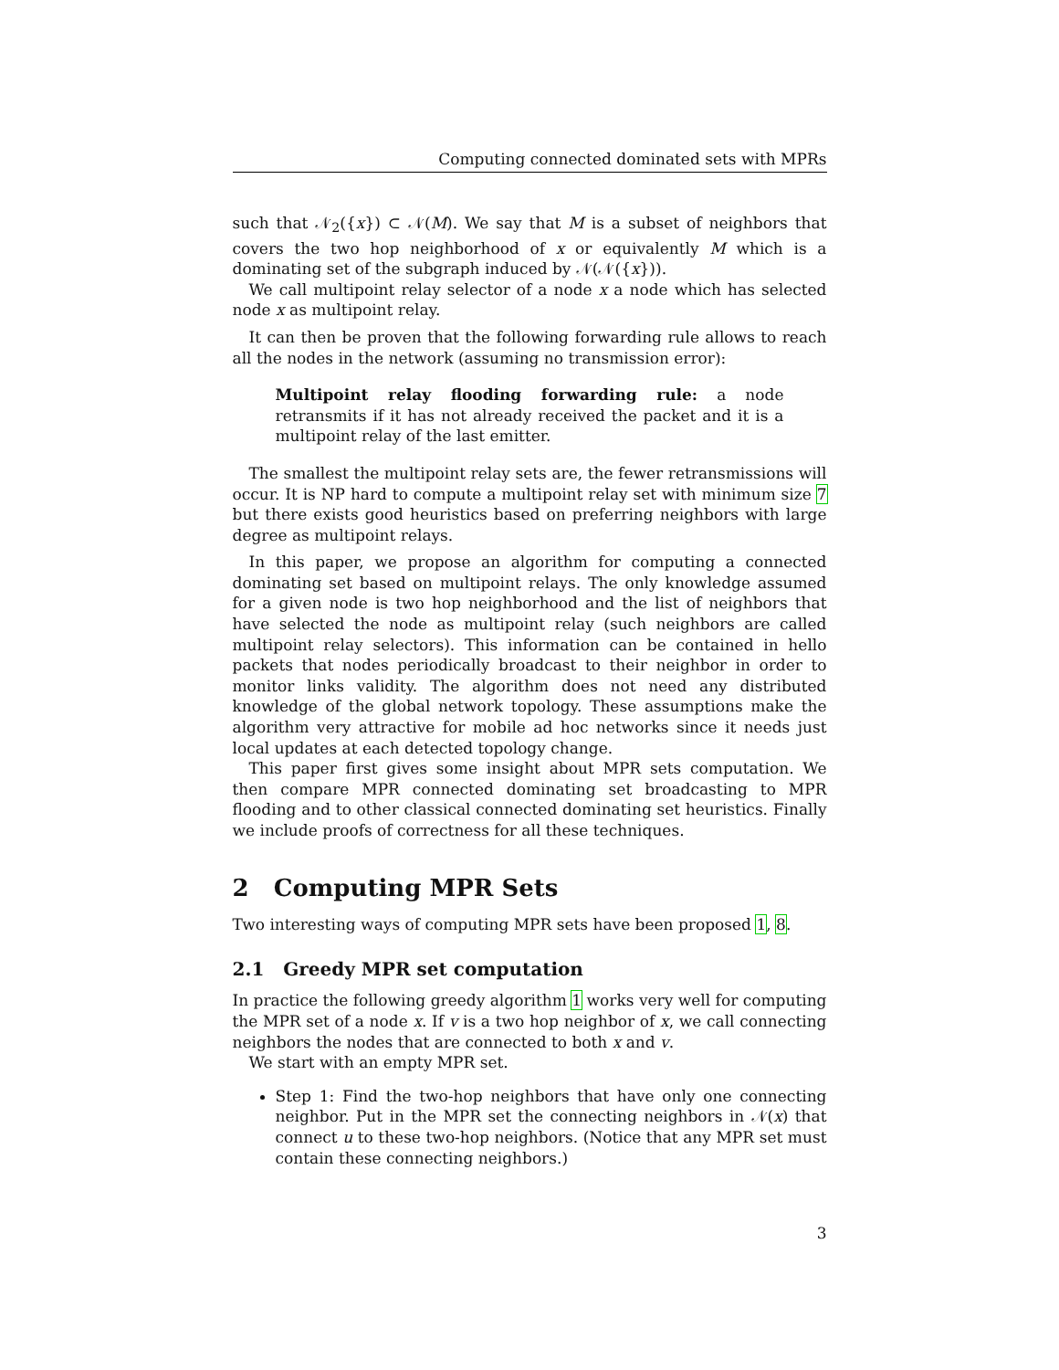Computing connected dominated sets with MPRs
such that 𝒩<sub>2</sub>({x}) ⊂ 𝒩(M). We say that M is a subset of neighbors that covers the two hop neighborhood of x or equivalently M which is a dominating set of the subgraph induced by 𝒩(𝒩({x})).
We call multipoint relay selector of a node x a node which has selected node x as multipoint relay.
It can then be proven that the following forwarding rule allows to reach all the nodes in the network (assuming no transmission error):
Multipoint relay flooding forwarding rule: a node retransmits if it has not already received the packet and it is a multipoint relay of the last emitter.
The smallest the multipoint relay sets are, the fewer retransmissions will occur. It is NP hard to compute a multipoint relay set with minimum size 7 but there exists good heuristics based on preferring neighbors with large degree as multipoint relays.
In this paper, we propose an algorithm for computing a connected dominating set based on multipoint relays. The only knowledge assumed for a given node is two hop neighborhood and the list of neighbors that have selected the node as multipoint relay (such neighbors are called multipoint relay selectors). This information can be contained in hello packets that nodes periodically broadcast to their neighbor in order to monitor links validity. The algorithm does not need any distributed knowledge of the global network topology. These assumptions make the algorithm very attractive for mobile ad hoc networks since it needs just local updates at each detected topology change.
This paper first gives some insight about MPR sets computation. We then compare MPR connected dominating set broadcasting to MPR flooding and to other classical connected dominating set heuristics. Finally we include proofs of correctness for all these techniques.
2 Computing MPR Sets
Two interesting ways of computing MPR sets have been proposed 1, 8.
2.1 Greedy MPR set computation
In practice the following greedy algorithm 1 works very well for computing the MPR set of a node x. If v is a two hop neighbor of x, we call connecting neighbors the nodes that are connected to both x and v.
We start with an empty MPR set.
Step 1: Find the two-hop neighbors that have only one connecting neighbor. Put in the MPR set the connecting neighbors in 𝒩(x) that connect u to these two-hop neighbors. (Notice that any MPR set must contain these connecting neighbors.)
3